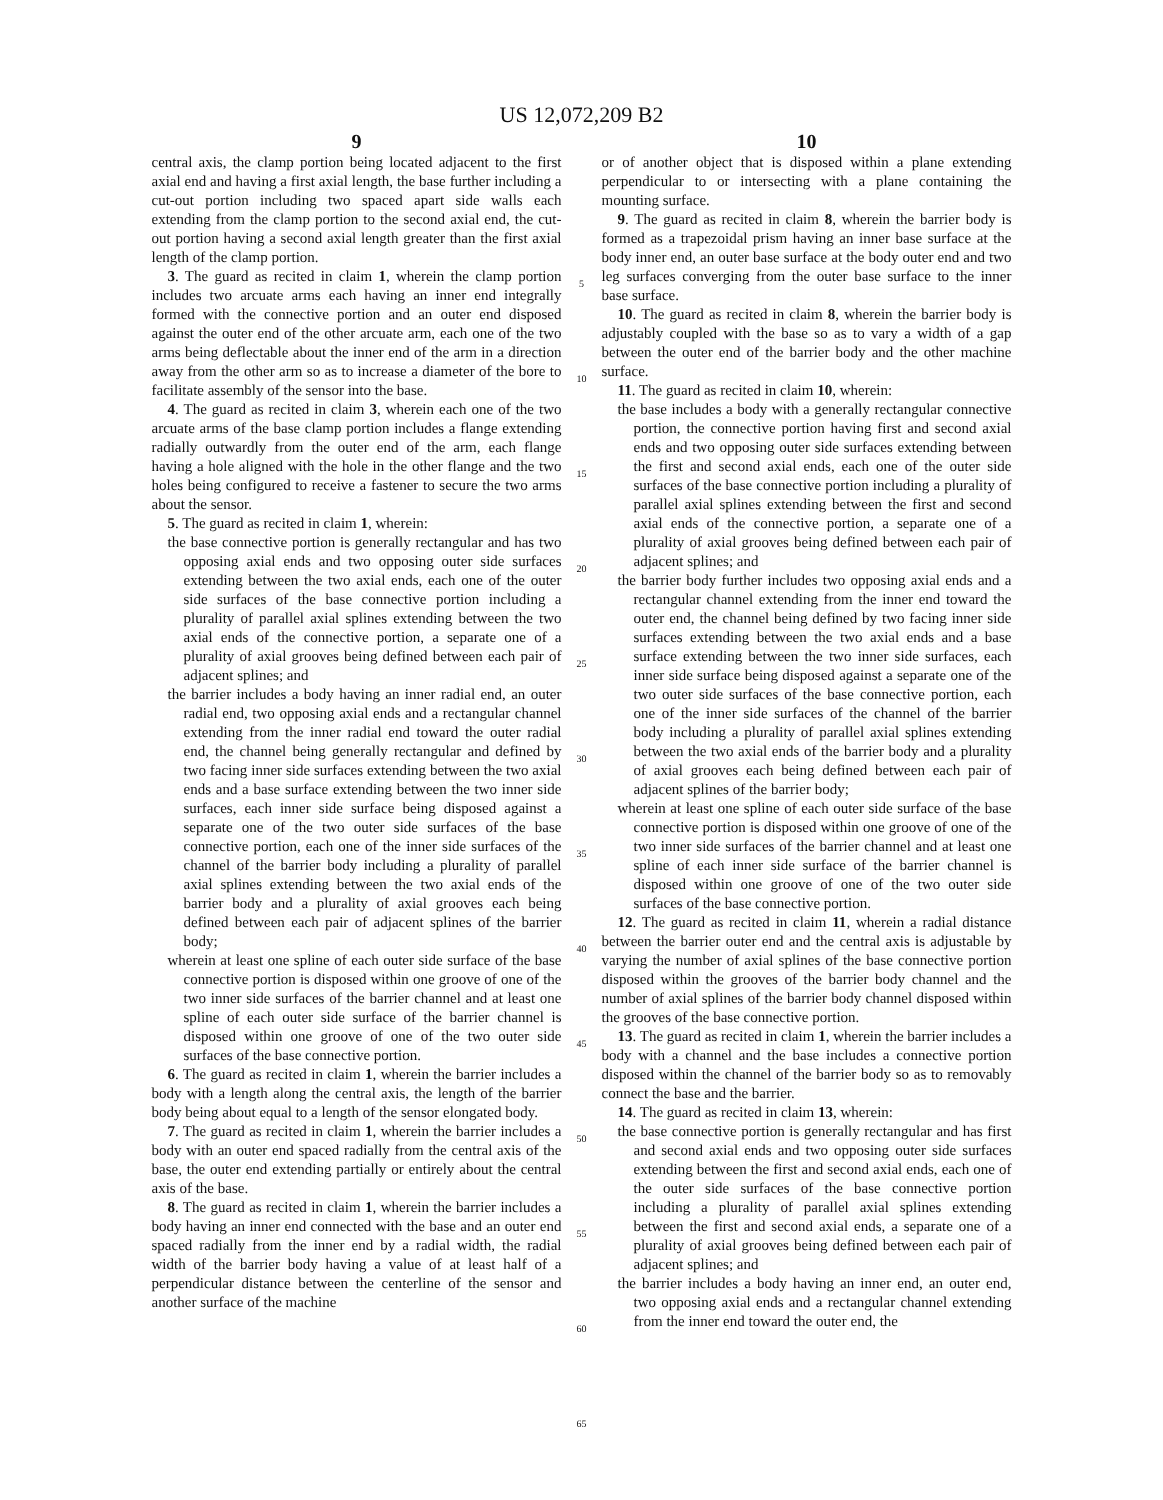US 12,072,209 B2
9
central axis, the clamp portion being located adjacent to the first axial end and having a first axial length, the base further including a cut-out portion including two spaced apart side walls each extending from the clamp portion to the second axial end, the cut-out portion having a second axial length greater than the first axial length of the clamp portion.
3. The guard as recited in claim 1, wherein the clamp portion includes two arcuate arms each having an inner end integrally formed with the connective portion and an outer end disposed against the outer end of the other arcuate arm, each one of the two arms being deflectable about the inner end of the arm in a direction away from the other arm so as to increase a diameter of the bore to facilitate assembly of the sensor into the base.
4. The guard as recited in claim 3, wherein each one of the two arcuate arms of the base clamp portion includes a flange extending radially outwardly from the outer end of the arm, each flange having a hole aligned with the hole in the other flange and the two holes being configured to receive a fastener to secure the two arms about the sensor.
5. The guard as recited in claim 1, wherein:
the base connective portion is generally rectangular and has two opposing axial ends and two opposing outer side surfaces extending between the two axial ends, each one of the outer side surfaces of the base connective portion including a plurality of parallel axial splines extending between the two axial ends of the connective portion, a separate one of a plurality of axial grooves being defined between each pair of adjacent splines; and
the barrier includes a body having an inner radial end, an outer radial end, two opposing axial ends and a rectangular channel extending from the inner radial end toward the outer radial end, the channel being generally rectangular and defined by two facing inner side surfaces extending between the two axial ends and a base surface extending between the two inner side surfaces, each inner side surface being disposed against a separate one of the two outer side surfaces of the base connective portion, each one of the inner side surfaces of the channel of the barrier body including a plurality of parallel axial splines extending between the two axial ends of the barrier body and a plurality of axial grooves each being defined between each pair of adjacent splines of the barrier body;
wherein at least one spline of each outer side surface of the base connective portion is disposed within one groove of one of the two inner side surfaces of the barrier channel and at least one spline of each outer side surface of the barrier channel is disposed within one groove of one of the two outer side surfaces of the base connective portion.
6. The guard as recited in claim 1, wherein the barrier includes a body with a length along the central axis, the length of the barrier body being about equal to a length of the sensor elongated body.
7. The guard as recited in claim 1, wherein the barrier includes a body with an outer end spaced radially from the central axis of the base, the outer end extending partially or entirely about the central axis of the base.
8. The guard as recited in claim 1, wherein the barrier includes a body having an inner end connected with the base and an outer end spaced radially from the inner end by a radial width, the radial width of the barrier body having a value of at least half of a perpendicular distance between the centerline of the sensor and another surface of the machine
5
10
15
20
25
30
35
40
45
50
55
60
65
10
or of another object that is disposed within a plane extending perpendicular to or intersecting with a plane containing the mounting surface.
9. The guard as recited in claim 8, wherein the barrier body is formed as a trapezoidal prism having an inner base surface at the body inner end, an outer base surface at the body outer end and two leg surfaces converging from the outer base surface to the inner base surface.
10. The guard as recited in claim 8, wherein the barrier body is adjustably coupled with the base so as to vary a width of a gap between the outer end of the barrier body and the other machine surface.
11. The guard as recited in claim 10, wherein:
the base includes a body with a generally rectangular connective portion, the connective portion having first and second axial ends and two opposing outer side surfaces extending between the first and second axial ends, each one of the outer side surfaces of the base connective portion including a plurality of parallel axial splines extending between the first and second axial ends of the connective portion, a separate one of a plurality of axial grooves being defined between each pair of adjacent splines; and
the barrier body further includes two opposing axial ends and a rectangular channel extending from the inner end toward the outer end, the channel being defined by two facing inner side surfaces extending between the two axial ends and a base surface extending between the two inner side surfaces, each inner side surface being disposed against a separate one of the two outer side surfaces of the base connective portion, each one of the inner side surfaces of the channel of the barrier body including a plurality of parallel axial splines extending between the two axial ends of the barrier body and a plurality of axial grooves each being defined between each pair of adjacent splines of the barrier body;
wherein at least one spline of each outer side surface of the base connective portion is disposed within one groove of one of the two inner side surfaces of the barrier channel and at least one spline of each inner side surface of the barrier channel is disposed within one groove of one of the two outer side surfaces of the base connective portion.
12. The guard as recited in claim 11, wherein a radial distance between the barrier outer end and the central axis is adjustable by varying the number of axial splines of the base connective portion disposed within the grooves of the barrier body channel and the number of axial splines of the barrier body channel disposed within the grooves of the base connective portion.
13. The guard as recited in claim 1, wherein the barrier includes a body with a channel and the base includes a connective portion disposed within the channel of the barrier body so as to removably connect the base and the barrier.
14. The guard as recited in claim 13, wherein:
the base connective portion is generally rectangular and has first and second axial ends and two opposing outer side surfaces extending between the first and second axial ends, each one of the outer side surfaces of the base connective portion including a plurality of parallel axial splines extending between the first and second axial ends, a separate one of a plurality of axial grooves being defined between each pair of adjacent splines; and
the barrier includes a body having an inner end, an outer end, two opposing axial ends and a rectangular channel extending from the inner end toward the outer end, the